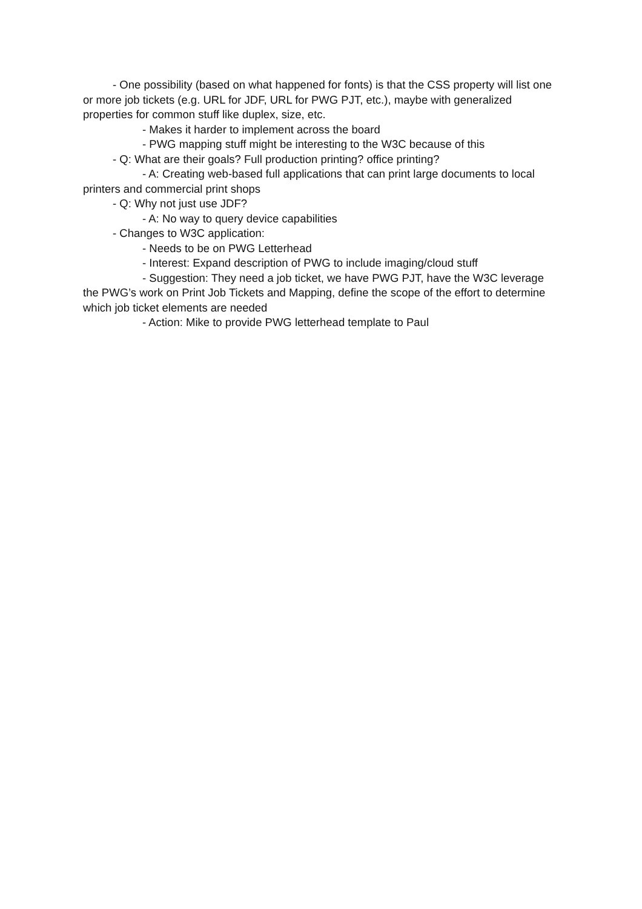- One possibility (based on what happened for fonts) is that the CSS property will list one or more job tickets (e.g. URL for JDF, URL for PWG PJT, etc.), maybe with generalized properties for common stuff like duplex, size, etc.
- Makes it harder to implement across the board
- PWG mapping stuff might be interesting to the W3C because of this
- Q: What are their goals? Full production printing? office printing?
- A: Creating web-based full applications that can print large documents to local printers and commercial print shops
- Q: Why not just use JDF?
- A: No way to query device capabilities
- Changes to W3C application:
- Needs to be on PWG Letterhead
- Interest: Expand description of PWG to include imaging/cloud stuff
- Suggestion: They need a job ticket, we have PWG PJT, have the W3C leverage the PWG’s work on Print Job Tickets and Mapping, define the scope of the effort to determine which job ticket elements are needed
- Action: Mike to provide PWG letterhead template to Paul